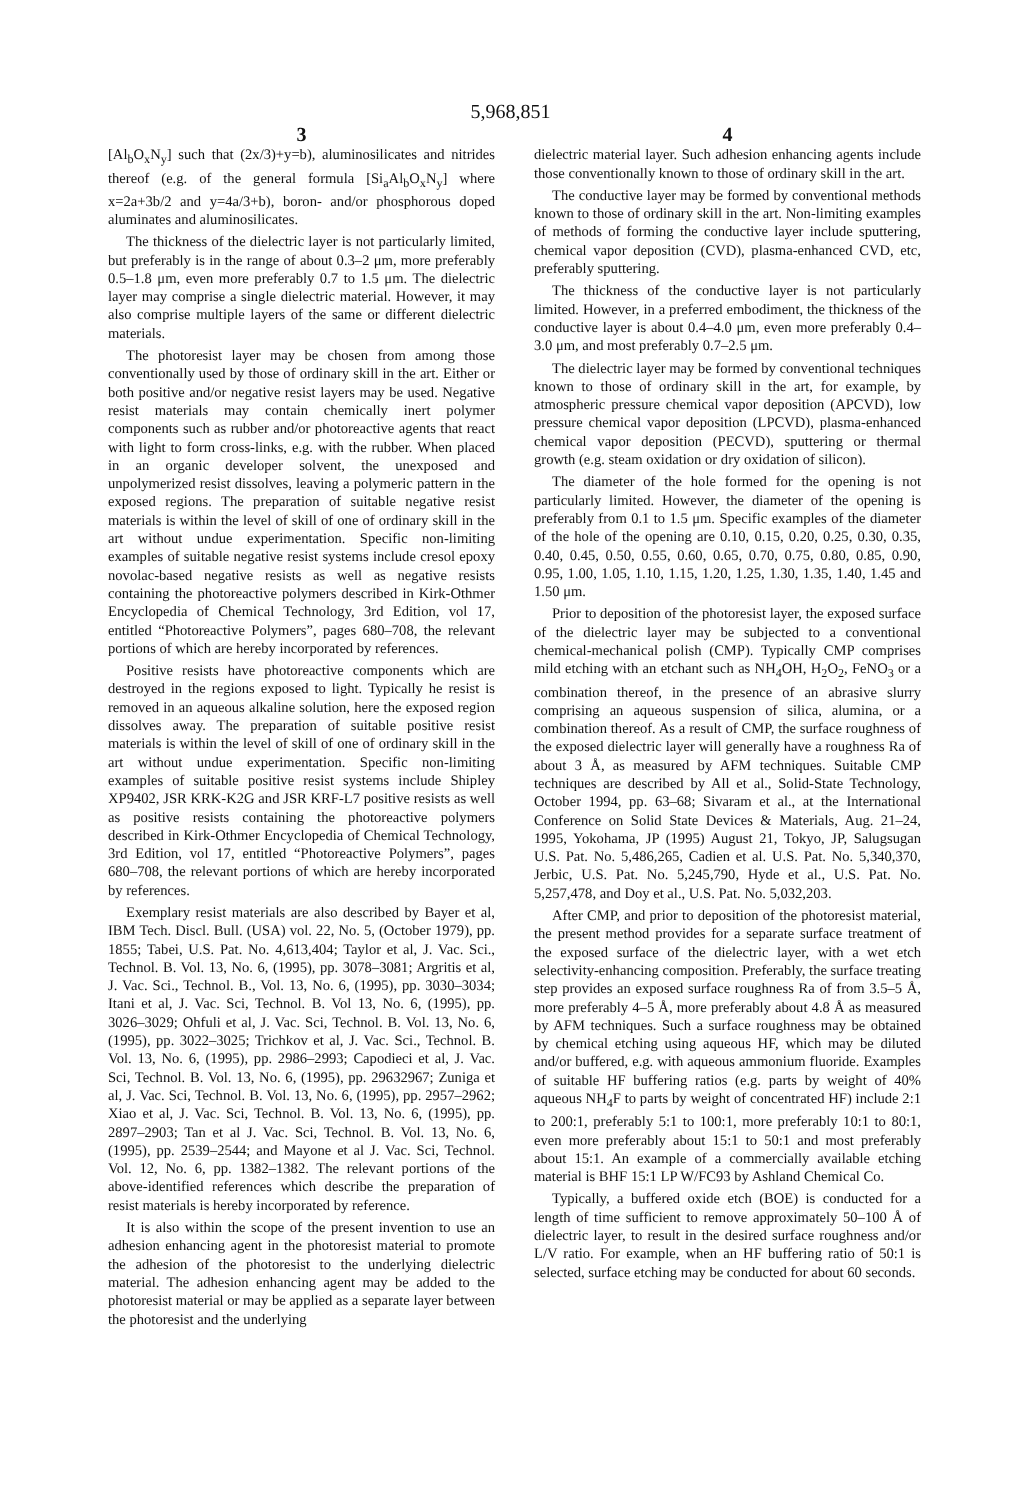5,968,851
3
[Al<sub>b</sub>O<sub>x</sub>N<sub>y</sub>] such that (2x/3)+y=b), aluminosilicates and nitrides thereof (e.g. of the general formula [Si<sub>a</sub>Al<sub>b</sub>O<sub>x</sub>N<sub>y</sub>] where x=2a+3b/2 and y=4a/3+b), boron- and/or phosphorous doped aluminates and aluminosilicates.
The thickness of the dielectric layer is not particularly limited, but preferably is in the range of about 0.3–2 μm, more preferably 0.5–1.8 μm, even more preferably 0.7 to 1.5 μm. The dielectric layer may comprise a single dielectric material. However, it may also comprise multiple layers of the same or different dielectric materials.
The photoresist layer may be chosen from among those conventionally used by those of ordinary skill in the art. Either or both positive and/or negative resist layers may be used. Negative resist materials may contain chemically inert polymer components such as rubber and/or photoreactive agents that react with light to form cross-links, e.g. with the rubber. When placed in an organic developer solvent, the unexposed and unpolymerized resist dissolves, leaving a polymeric pattern in the exposed regions. The preparation of suitable negative resist materials is within the level of skill of one of ordinary skill in the art without undue experimentation. Specific non-limiting examples of suitable negative resist systems include cresol epoxy novolac-based negative resists as well as negative resists containing the photoreactive polymers described in Kirk-Othmer Encyclopedia of Chemical Technology, 3rd Edition, vol 17, entitled “Photoreactive Polymers”, pages 680–708, the relevant portions of which are hereby incorporated by references.
Positive resists have photoreactive components which are destroyed in the regions exposed to light. Typically he resist is removed in an aqueous alkaline solution, here the exposed region dissolves away. The preparation of suitable positive resist materials is within the level of skill of one of ordinary skill in the art without undue experimentation. Specific non-limiting examples of suitable positive resist systems include Shipley XP9402, JSR KRK-K2G and JSR KRF-L7 positive resists as well as positive resists containing the photoreactive polymers described in Kirk-Othmer Encyclopedia of Chemical Technology, 3rd Edition, vol 17, entitled “Photoreactive Polymers”, pages 680–708, the relevant portions of which are hereby incorporated by references.
Exemplary resist materials are also described by Bayer et al, IBM Tech. Discl. Bull. (USA) vol. 22, No. 5, (October 1979), pp. 1855; Tabei, U.S. Pat. No. 4,613,404; Taylor et al, J. Vac. Sci., Technol. B. Vol. 13, No. 6, (1995), pp. 3078–3081; Argritis et al, J. Vac. Sci., Technol. B., Vol. 13, No. 6, (1995), pp. 3030–3034; Itani et al, J. Vac. Sci, Technol. B. Vol 13, No. 6, (1995), pp. 3026–3029; Ohfuli et al, J. Vac. Sci, Technol. B. Vol. 13, No. 6, (1995), pp. 3022–3025; Trichkov et al, J. Vac. Sci., Technol. B. Vol. 13, No. 6, (1995), pp. 2986–2993; Capodieci et al, J. Vac. Sci, Technol. B. Vol. 13, No. 6, (1995), pp. 29632967; Zuniga et al, J. Vac. Sci, Technol. B. Vol. 13, No. 6, (1995), pp. 2957–2962; Xiao et al, J. Vac. Sci, Technol. B. Vol. 13, No. 6, (1995), pp. 2897–2903; Tan et al J. Vac. Sci, Technol. B. Vol. 13, No. 6, (1995), pp. 2539–2544; and Mayone et al J. Vac. Sci, Technol. Vol. 12, No. 6, pp. 1382–1382. The relevant portions of the above-identified references which describe the preparation of resist materials is hereby incorporated by reference.
It is also within the scope of the present invention to use an adhesion enhancing agent in the photoresist material to promote the adhesion of the photoresist to the underlying dielectric material. The adhesion enhancing agent may be added to the photoresist material or may be applied as a separate layer between the photoresist and the underlying
4
dielectric material layer. Such adhesion enhancing agents include those conventionally known to those of ordinary skill in the art.
The conductive layer may be formed by conventional methods known to those of ordinary skill in the art. Non-limiting examples of methods of forming the conductive layer include sputtering, chemical vapor deposition (CVD), plasma-enhanced CVD, etc, preferably sputtering.
The thickness of the conductive layer is not particularly limited. However, in a preferred embodiment, the thickness of the conductive layer is about 0.4–4.0 μm, even more preferably 0.4–3.0 μm, and most preferably 0.7–2.5 μm.
The dielectric layer may be formed by conventional techniques known to those of ordinary skill in the art, for example, by atmospheric pressure chemical vapor deposition (APCVD), low pressure chemical vapor deposition (LPCVD), plasma-enhanced chemical vapor deposition (PECVD), sputtering or thermal growth (e.g. steam oxidation or dry oxidation of silicon).
The diameter of the hole formed for the opening is not particularly limited. However, the diameter of the opening is preferably from 0.1 to 1.5 μm. Specific examples of the diameter of the hole of the opening are 0.10, 0.15, 0.20, 0.25, 0.30, 0.35, 0.40, 0.45, 0.50, 0.55, 0.60, 0.65, 0.70, 0.75, 0.80, 0.85, 0.90, 0.95, 1.00, 1.05, 1.10, 1.15, 1.20, 1.25, 1.30, 1.35, 1.40, 1.45 and 1.50 μm.
Prior to deposition of the photoresist layer, the exposed surface of the dielectric layer may be subjected to a conventional chemical-mechanical polish (CMP). Typically CMP comprises mild etching with an etchant such as NH<sub>4</sub>OH, H<sub>2</sub>O<sub>2</sub>, FeNO<sub>3</sub> or a combination thereof, in the presence of an abrasive slurry comprising an aqueous suspension of silica, alumina, or a combination thereof. As a result of CMP, the surface roughness of the exposed dielectric layer will generally have a roughness Ra of about 3 Å, as measured by AFM techniques. Suitable CMP techniques are described by All et al., Solid-State Technology, October 1994, pp. 63–68; Sivaram et al., at the International Conference on Solid State Devices & Materials, Aug. 21–24, 1995, Yokohama, JP (1995) August 21, Tokyo, JP, Salugsugan U.S. Pat. No. 5,486,265, Cadien et al. U.S. Pat. No. 5,340,370, Jerbic, U.S. Pat. No. 5,245,790, Hyde et al., U.S. Pat. No. 5,257,478, and Doy et al., U.S. Pat. No. 5,032,203.
After CMP, and prior to deposition of the photoresist material, the present method provides for a separate surface treatment of the exposed surface of the dielectric layer, with a wet etch selectivity-enhancing composition. Preferably, the surface treating step provides an exposed surface roughness Ra of from 3.5–5 Å, more preferably 4–5 Å, more preferably about 4.8 Å as measured by AFM techniques. Such a surface roughness may be obtained by chemical etching using aqueous HF, which may be diluted and/or buffered, e.g. with aqueous ammonium fluoride. Examples of suitable HF buffering ratios (e.g. parts by weight of 40% aqueous NH<sub>4</sub>F to parts by weight of concentrated HF) include 2:1 to 200:1, preferably 5:1 to 100:1, more preferably 10:1 to 80:1, even more preferably about 15:1 to 50:1 and most preferably about 15:1. An example of a commercially available etching material is BHF 15:1 LP W/FC93 by Ashland Chemical Co.
Typically, a buffered oxide etch (BOE) is conducted for a length of time sufficient to remove approximately 50–100 Å of dielectric layer, to result in the desired surface roughness and/or L/V ratio. For example, when an HF buffering ratio of 50:1 is selected, surface etching may be conducted for about 60 seconds.